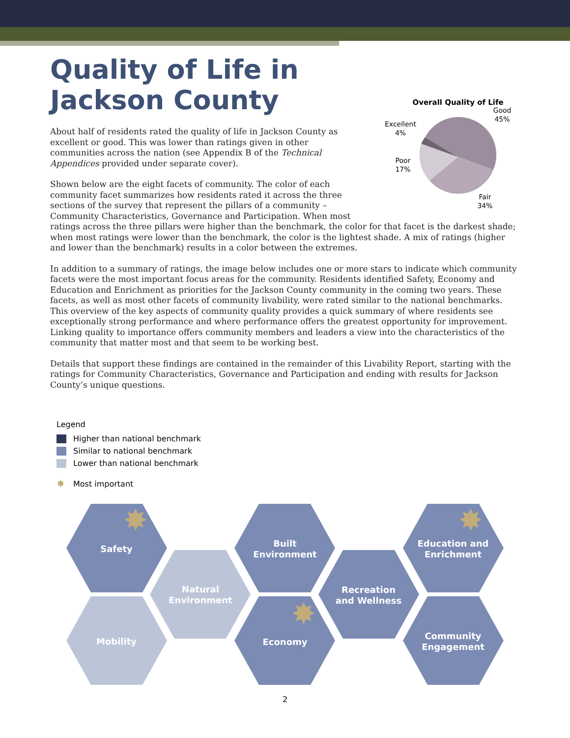Quality of Life in
Jackson County
Overall Quality of Life
Good
45%
Excellent
4%
Poor
17%
Fair
34%
About half of residents rated the quality of life in Jackson County as excellent or good. This was lower than ratings given in other communities across the nation (see Appendix B of the Technical Appendices provided under separate cover).
Shown below are the eight facets of community. The color of each community facet summarizes how residents rated it across the three sections of the survey that represent the pillars of a community – Community Characteristics, Governance and Participation. When most ratings across the three pillars were higher than the benchmark, the color for that facet is the darkest shade; when most ratings were lower than the benchmark, the color is the lightest shade. A mix of ratings (higher and lower than the benchmark) results in a color between the extremes.
In addition to a summary of ratings, the image below includes one or more stars to indicate which community facets were the most important focus areas for the community. Residents identified Safety, Economy and Education and Enrichment as priorities for the Jackson County community in the coming two years. These facets, as well as most other facets of community livability, were rated similar to the national benchmarks. This overview of the key aspects of community quality provides a quick summary of where residents see exceptionally strong performance and where performance offers the greatest opportunity for improvement. Linking quality to importance offers community members and leaders a view into the characteristics of the community that matter most and that seem to be working best.
Details that support these findings are contained in the remainder of this Livability Report, starting with the ratings for Community Characteristics, Governance and Participation and ending with results for Jackson County’s unique questions.
Legend
Higher than national benchmark
Similar to national benchmark
Lower than national benchmark
✸ Most important
Safety
Natural
Environment
Mobility
Built
Environment
Economy
Recreation
and Wellness
Education and
Enrichment
Community
Engagement
✸
✸
✸
2